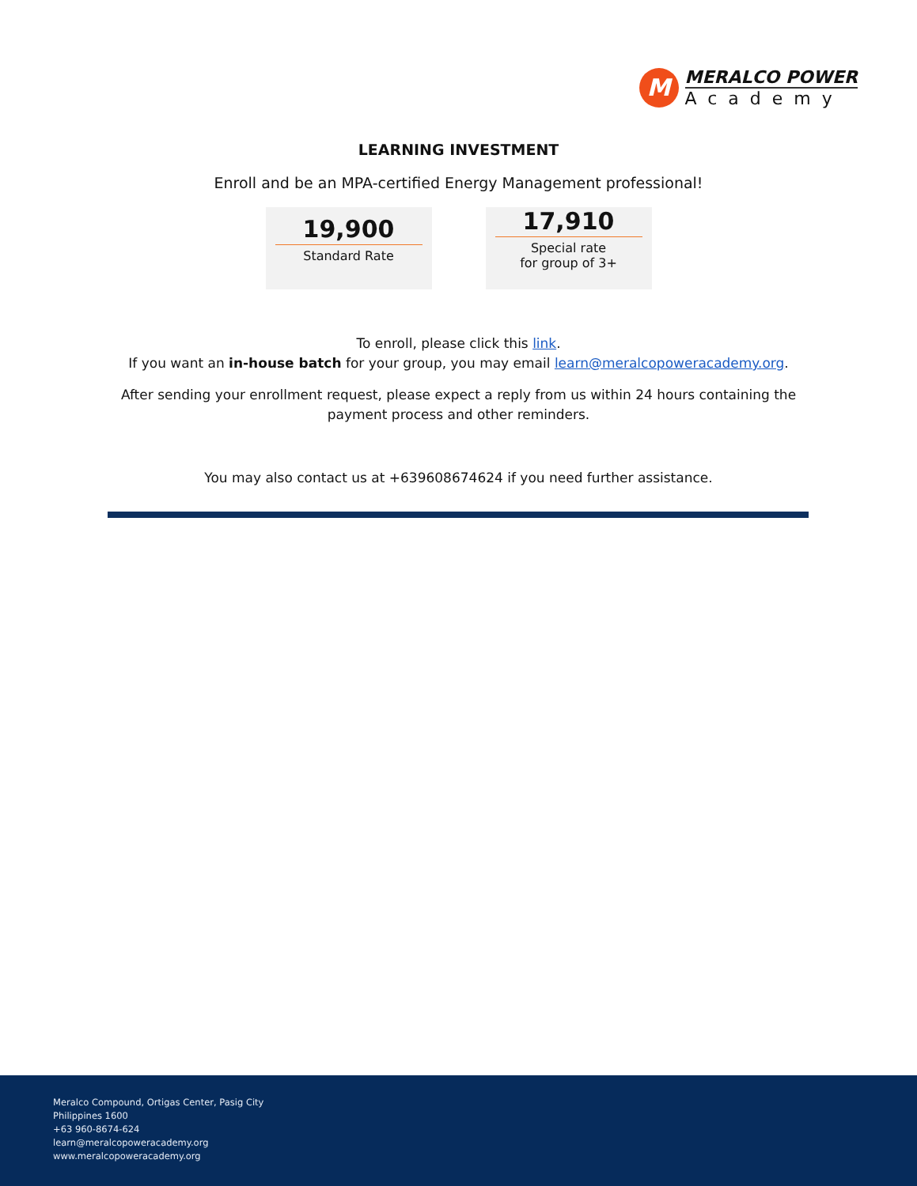M
MERALCO POWER
Academy
LEARNING INVESTMENT
Enroll and be an MPA-certified Energy Management professional!
19,900
Standard Rate
17,910
Special rate
for group of 3+
To enroll, please click this link.
If you want an in-house batch for your group, you may email learn@meralcopoweracademy.org.
After sending your enrollment request, please expect a reply from us within 24 hours containing the
payment process and other reminders.
You may also contact us at +639608674624 if you need further assistance.
Meralco Compound, Ortigas Center, Pasig City
Philippines 1600
+63 960-8674-624
learn@meralcopoweracademy.org
www.meralcopoweracademy.org